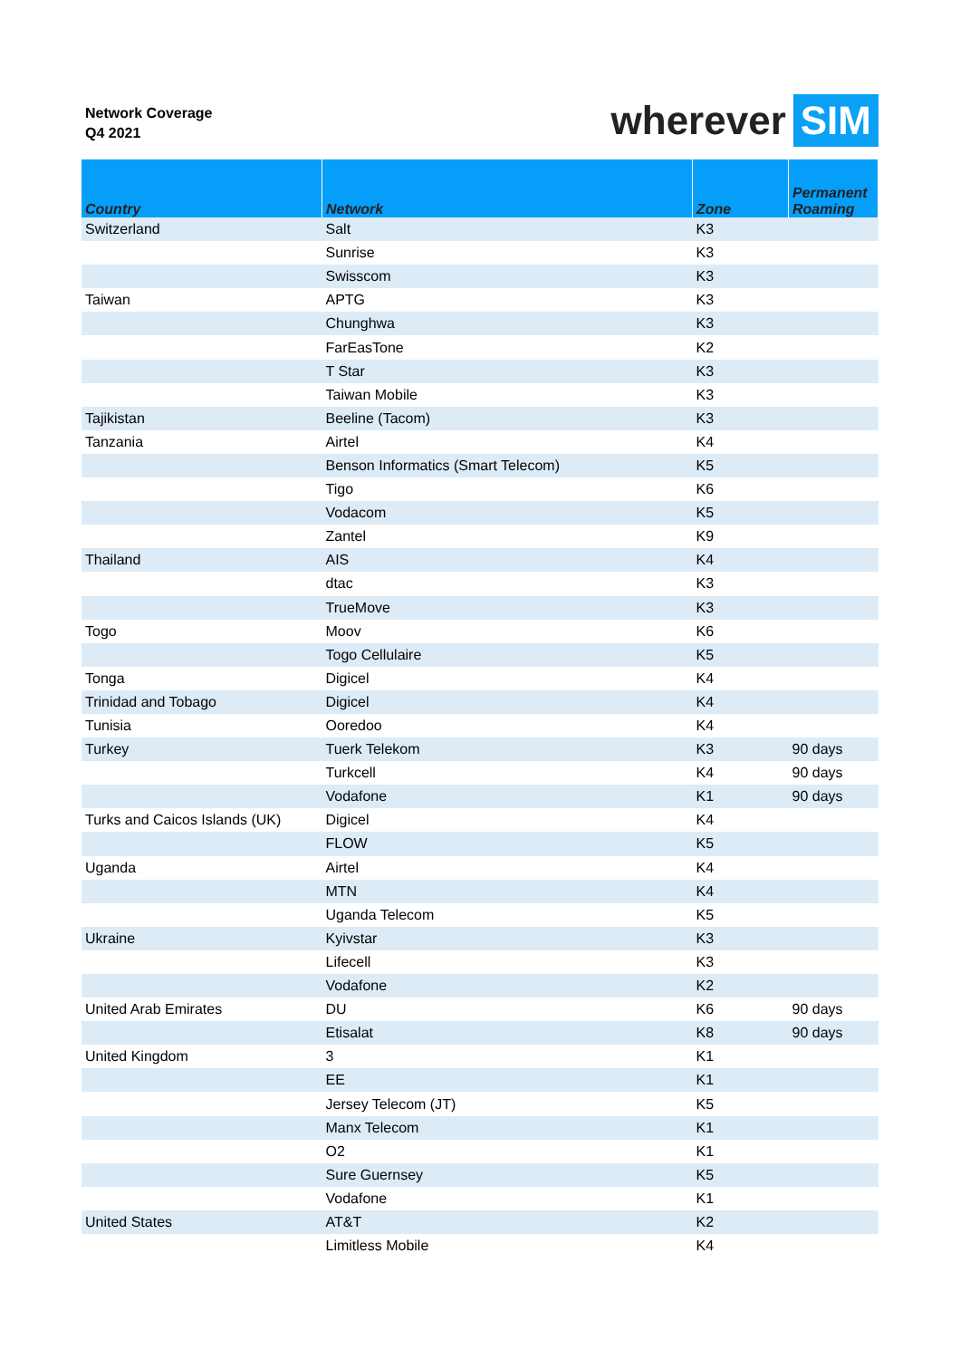Network Coverage
Q4 2021
wherever SIM
| Country | Network | Zone | Permanent Roaming |
| --- | --- | --- | --- |
| Switzerland | Salt | K3 | |
| | Sunrise | K3 | |
| | Swisscom | K3 | |
| Taiwan | APTG | K3 | |
| | Chunghwa | K3 | |
| | FarEasTone | K2 | |
| | T Star | K3 | |
| | Taiwan Mobile | K3 | |
| Tajikistan | Beeline (Tacom) | K3 | |
| Tanzania | Airtel | K4 | |
| | Benson Informatics (Smart Telecom) | K5 | |
| | Tigo | K6 | |
| | Vodacom | K5 | |
| | Zantel | K9 | |
| Thailand | AIS | K4 | |
| | dtac | K3 | |
| | TrueMove | K3 | |
| Togo | Moov | K6 | |
| | Togo Cellulaire | K5 | |
| Tonga | Digicel | K4 | |
| Trinidad and Tobago | Digicel | K4 | |
| Tunisia | Ooredoo | K4 | |
| Turkey | Tuerk Telekom | K3 | 90 days |
| | Turkcell | K4 | 90 days |
| | Vodafone | K1 | 90 days |
| Turks and Caicos Islands (UK) | Digicel | K4 | |
| | FLOW | K5 | |
| Uganda | Airtel | K4 | |
| | MTN | K4 | |
| | Uganda Telecom | K5 | |
| Ukraine | Kyivstar | K3 | |
| | Lifecell | K3 | |
| | Vodafone | K2 | |
| United Arab Emirates | DU | K6 | 90 days |
| | Etisalat | K8 | 90 days |
| United Kingdom | 3 | K1 | |
| | EE | K1 | |
| | Jersey Telecom (JT) | K5 | |
| | Manx Telecom | K1 | |
| | O2 | K1 | |
| | Sure Guernsey | K5 | |
| | Vodafone | K1 | |
| United States | AT&T | K2 | |
| | Limitless Mobile | K4 | |